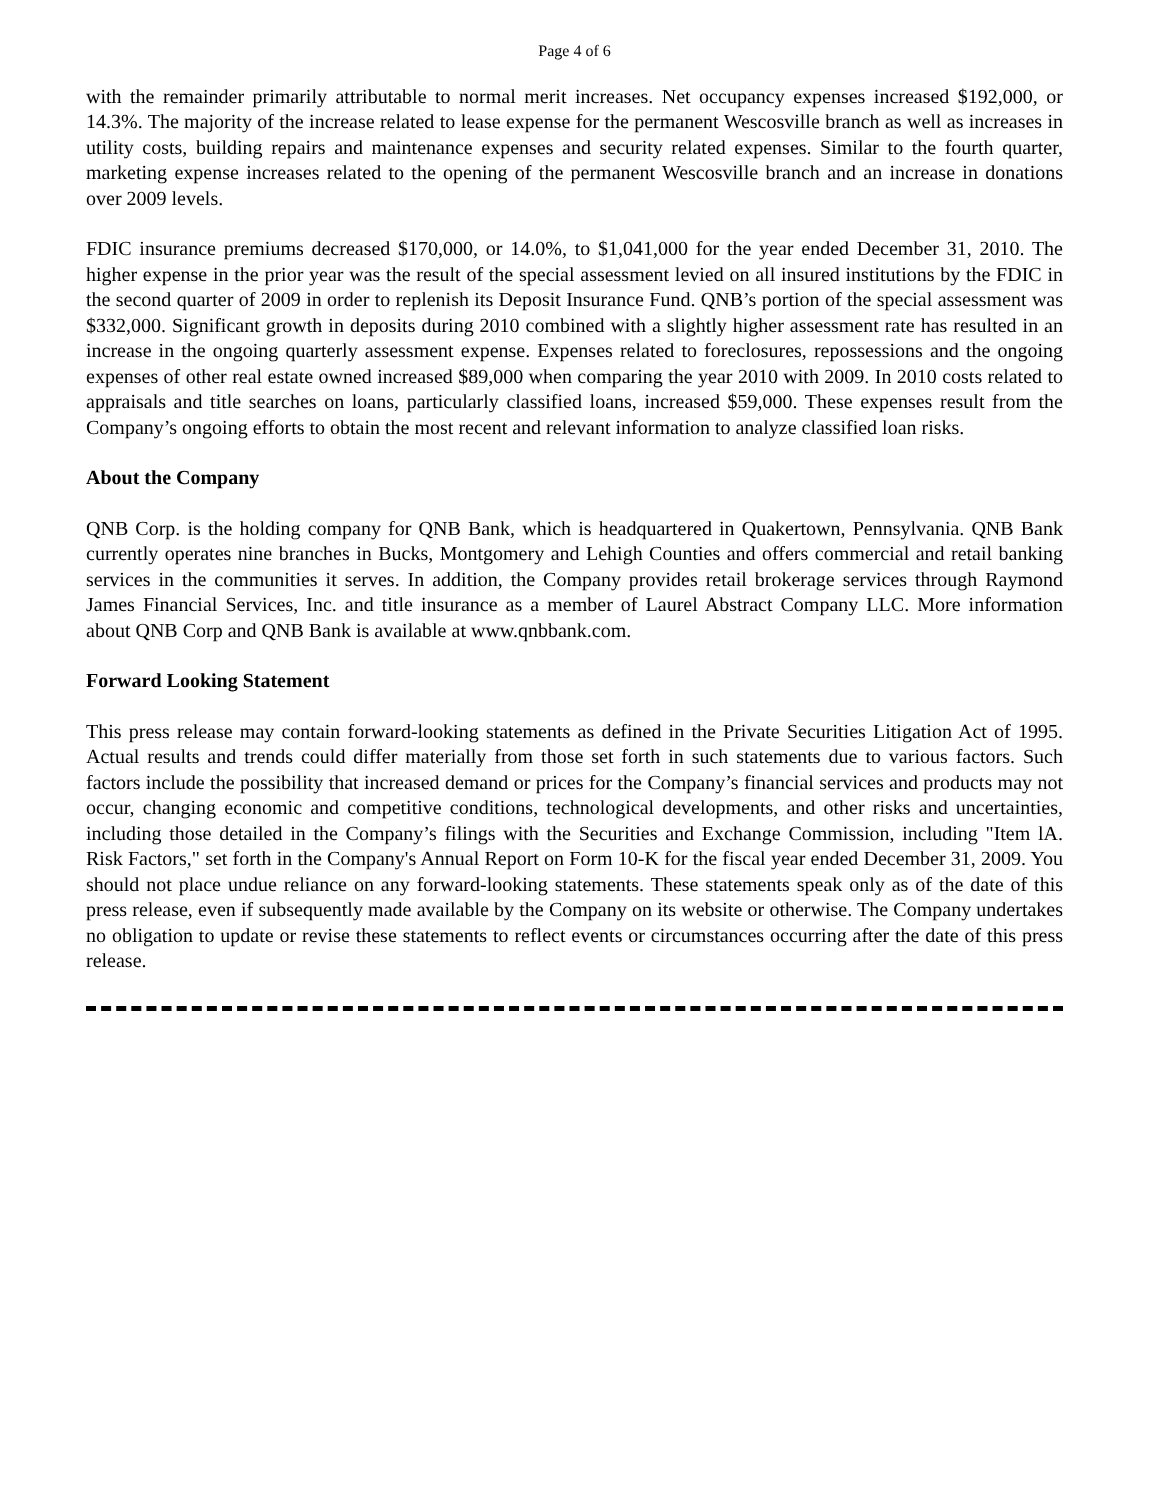Page 4 of 6
with the remainder primarily attributable to normal merit increases. Net occupancy expenses increased $192,000, or 14.3%. The majority of the increase related to lease expense for the permanent Wescosville branch as well as increases in utility costs, building repairs and maintenance expenses and security related expenses. Similar to the fourth quarter, marketing expense increases related to the opening of the permanent Wescosville branch and an increase in donations over 2009 levels.
FDIC insurance premiums decreased $170,000, or 14.0%, to $1,041,000 for the year ended December 31, 2010. The higher expense in the prior year was the result of the special assessment levied on all insured institutions by the FDIC in the second quarter of 2009 in order to replenish its Deposit Insurance Fund. QNB’s portion of the special assessment was $332,000. Significant growth in deposits during 2010 combined with a slightly higher assessment rate has resulted in an increase in the ongoing quarterly assessment expense. Expenses related to foreclosures, repossessions and the ongoing expenses of other real estate owned increased $89,000 when comparing the year 2010 with 2009. In 2010 costs related to appraisals and title searches on loans, particularly classified loans, increased $59,000. These expenses result from the Company’s ongoing efforts to obtain the most recent and relevant information to analyze classified loan risks.
About the Company
QNB Corp. is the holding company for QNB Bank, which is headquartered in Quakertown, Pennsylvania. QNB Bank currently operates nine branches in Bucks, Montgomery and Lehigh Counties and offers commercial and retail banking services in the communities it serves. In addition, the Company provides retail brokerage services through Raymond James Financial Services, Inc. and title insurance as a member of Laurel Abstract Company LLC. More information about QNB Corp and QNB Bank is available at www.qnbbank.com.
Forward Looking Statement
This press release may contain forward-looking statements as defined in the Private Securities Litigation Act of 1995. Actual results and trends could differ materially from those set forth in such statements due to various factors. Such factors include the possibility that increased demand or prices for the Company’s financial services and products may not occur, changing economic and competitive conditions, technological developments, and other risks and uncertainties, including those detailed in the Company’s filings with the Securities and Exchange Commission, including "Item lA. Risk Factors," set forth in the Company's Annual Report on Form 10-K for the fiscal year ended December 31, 2009. You should not place undue reliance on any forward-looking statements. These statements speak only as of the date of this press release, even if subsequently made available by the Company on its website or otherwise. The Company undertakes no obligation to update or revise these statements to reflect events or circumstances occurring after the date of this press release.